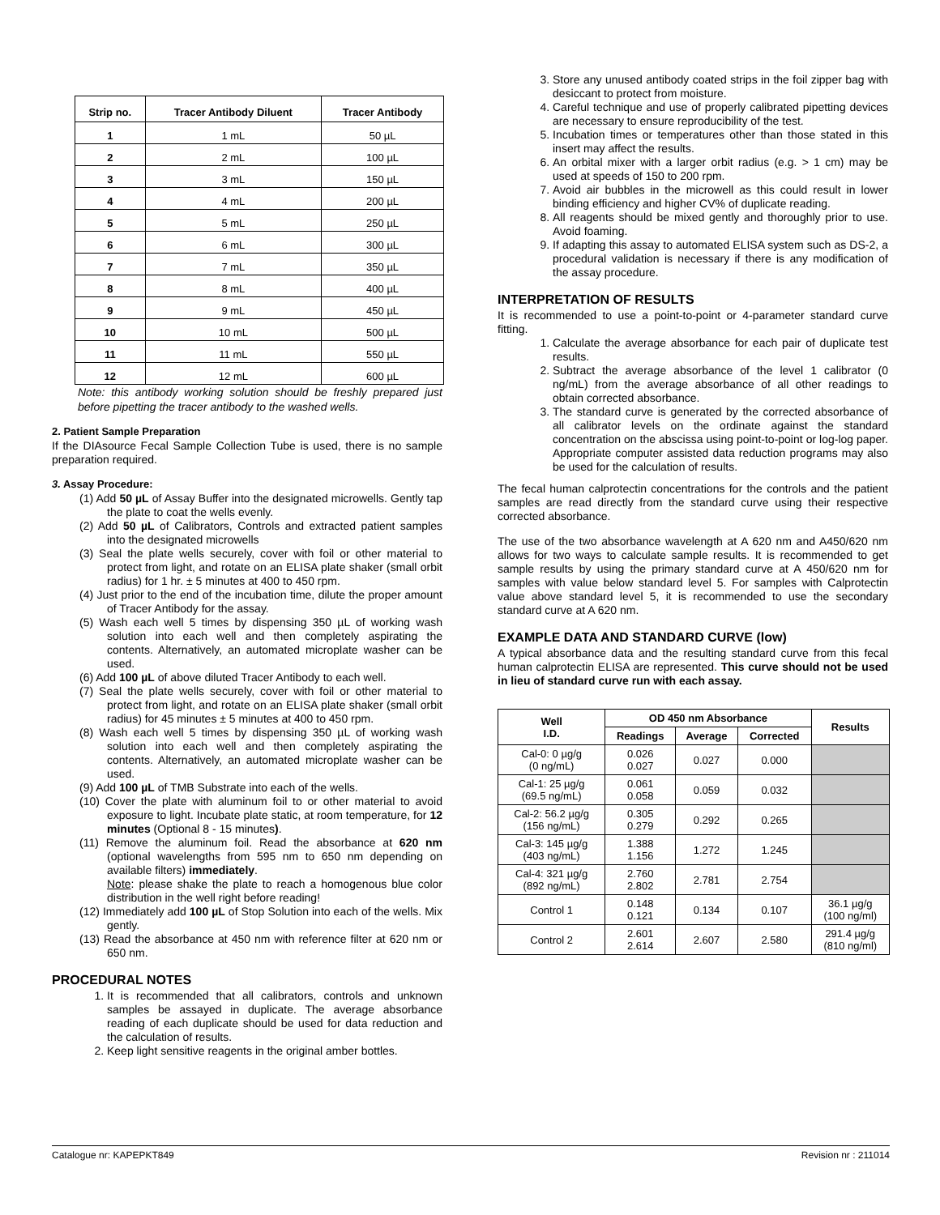| Strip no. | Tracer Antibody Diluent | Tracer Antibody |
| --- | --- | --- |
| 1 | 1 mL | 50 µL |
| 2 | 2 mL | 100 µL |
| 3 | 3 mL | 150 µL |
| 4 | 4 mL | 200 µL |
| 5 | 5 mL | 250 µL |
| 6 | 6 mL | 300 µL |
| 7 | 7 mL | 350 µL |
| 8 | 8 mL | 400 µL |
| 9 | 9 mL | 450 µL |
| 10 | 10 mL | 500 µL |
| 11 | 11 mL | 550 µL |
| 12 | 12 mL | 600 µL |
Note: this antibody working solution should be freshly prepared just before pipetting the tracer antibody to the washed wells.
2. Patient Sample Preparation
If the DIAsource Fecal Sample Collection Tube is used, there is no sample preparation required.
3. Assay Procedure:
(1) Add 50 µL of Assay Buffer into the designated microwells. Gently tap the plate to coat the wells evenly.
(2) Add 50 µL of Calibrators, Controls and extracted patient samples into the designated microwells
(3) Seal the plate wells securely, cover with foil or other material to protect from light, and rotate on an ELISA plate shaker (small orbit radius) for 1 hr. ± 5 minutes at 400 to 450 rpm.
(4) Just prior to the end of the incubation time, dilute the proper amount of Tracer Antibody for the assay.
(5) Wash each well 5 times by dispensing 350 µL of working wash solution into each well and then completely aspirating the contents. Alternatively, an automated microplate washer can be used.
(6) Add 100 µL of above diluted Tracer Antibody to each well.
(7) Seal the plate wells securely, cover with foil or other material to protect from light, and rotate on an ELISA plate shaker (small orbit radius) for 45 minutes ± 5 minutes at 400 to 450 rpm.
(8) Wash each well 5 times by dispensing 350 µL of working wash solution into each well and then completely aspirating the contents. Alternatively, an automated microplate washer can be used.
(9) Add 100 µL of TMB Substrate into each of the wells.
(10) Cover the plate with aluminum foil to or other material to avoid exposure to light. Incubate plate static, at room temperature, for 12 minutes (Optional 8 - 15 minutes).
(11) Remove the aluminum foil. Read the absorbance at 620 nm (optional wavelengths from 595 nm to 650 nm depending on available filters) immediately.
Note: please shake the plate to reach a homogenous blue color distribution in the well right before reading!
(12) Immediately add 100 µL of Stop Solution into each of the wells. Mix gently.
(13) Read the absorbance at 450 nm with reference filter at 620 nm or 650 nm.
PROCEDURAL NOTES
1. It is recommended that all calibrators, controls and unknown samples be assayed in duplicate. The average absorbance reading of each duplicate should be used for data reduction and the calculation of results.
2. Keep light sensitive reagents in the original amber bottles.
3. Store any unused antibody coated strips in the foil zipper bag with desiccant to protect from moisture.
4. Careful technique and use of properly calibrated pipetting devices are necessary to ensure reproducibility of the test.
5. Incubation times or temperatures other than those stated in this insert may affect the results.
6. An orbital mixer with a larger orbit radius (e.g. > 1 cm) may be used at speeds of 150 to 200 rpm.
7. Avoid air bubbles in the microwell as this could result in lower binding efficiency and higher CV% of duplicate reading.
8. All reagents should be mixed gently and thoroughly prior to use. Avoid foaming.
9. If adapting this assay to automated ELISA system such as DS-2, a procedural validation is necessary if there is any modification of the assay procedure.
INTERPRETATION OF RESULTS
It is recommended to use a point-to-point or 4-parameter standard curve fitting.
1. Calculate the average absorbance for each pair of duplicate test results.
2. Subtract the average absorbance of the level 1 calibrator (0 ng/mL) from the average absorbance of all other readings to obtain corrected absorbance.
3. The standard curve is generated by the corrected absorbance of all calibrator levels on the ordinate against the standard concentration on the abscissa using point-to-point or log-log paper. Appropriate computer assisted data reduction programs may also be used for the calculation of results.
The fecal human calprotectin concentrations for the controls and the patient samples are read directly from the standard curve using their respective corrected absorbance.
The use of the two absorbance wavelength at A 620 nm and A450/620 nm allows for two ways to calculate sample results. It is recommended to get sample results by using the primary standard curve at A 450/620 nm for samples with value below standard level 5. For samples with Calprotectin value above standard level 5, it is recommended to use the secondary standard curve at A 620 nm.
EXAMPLE DATA AND STANDARD CURVE (low)
A typical absorbance data and the resulting standard curve from this fecal human calprotectin ELISA are represented. This curve should not be used in lieu of standard curve run with each assay.
| Well I.D. | OD 450 nm Absorbance | | | Results |
| --- | --- | --- | --- | --- |
| | Readings | Average | Corrected | |
| Cal-0: 0 µg/g (0 ng/mL) | 0.026 0.027 | 0.027 | 0.000 | |
| Cal-1: 25 µg/g (69.5 ng/mL) | 0.061 0.058 | 0.059 | 0.032 | |
| Cal-2: 56.2 µg/g (156 ng/mL) | 0.305 0.279 | 0.292 | 0.265 | |
| Cal-3: 145 µg/g (403 ng/mL) | 1.388 1.156 | 1.272 | 1.245 | |
| Cal-4: 321 µg/g (892 ng/mL) | 2.760 2.802 | 2.781 | 2.754 | |
| Control 1 | 0.148 0.121 | 0.134 | 0.107 | 36.1 µg/g (100 ng/ml) |
| Control 2 | 2.601 2.614 | 2.607 | 2.580 | 291.4 µg/g (810 ng/ml) |
Catalogue nr: KAPEPKT849 Revision nr : 211014